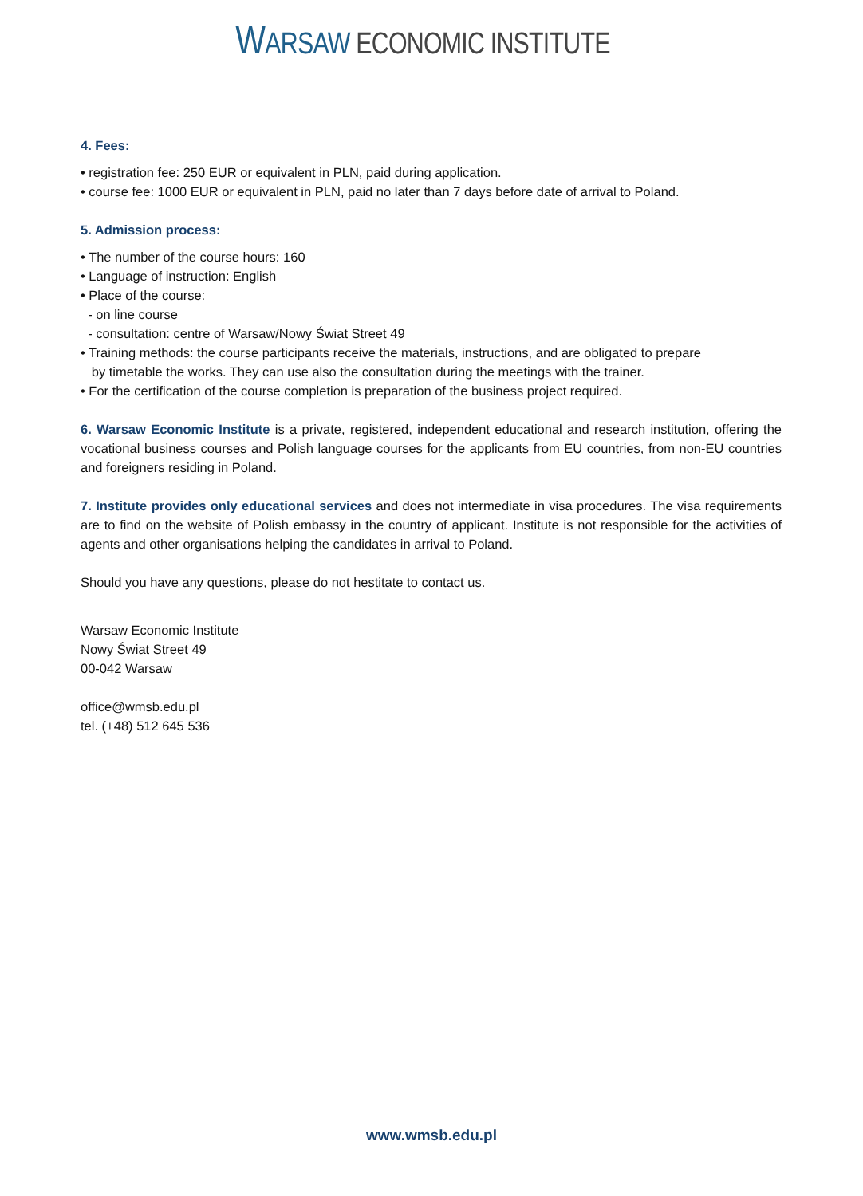WARSAW ECONOMIC INSTITUTE
4. Fees:
• registration fee: 250 EUR or equivalent in PLN, paid during application.
• course fee: 1000 EUR or equivalent in PLN, paid no later than 7 days before date of arrival to Poland.
5. Admission process:
• The number of the course hours: 160
• Language of instruction: English
• Place of the course:
- on line course
- consultation: centre of Warsaw/Nowy Świat Street 49
• Training methods: the course participants receive the materials, instructions, and are obligated to prepare
by timetable the works. They can use also the consultation during the meetings with the trainer.
• For the certification of the course completion is preparation of the business project required.
6. Warsaw Economic Institute is a private, registered, independent educational and research institution, offering the vocational business courses and Polish language courses for the applicants from EU countries, from non-EU countries and foreigners residing in Poland.
7. Institute provides only educational services and does not intermediate in visa procedures. The visa requirements are to find on the website of Polish embassy in the country of applicant. Institute is not responsible for the activities of agents and other organisations helping the candidates in arrival to Poland.
Should you have any questions, please do not hestitate to contact us.
Warsaw Economic Institute
Nowy Świat Street 49
00-042 Warsaw
office@wmsb.edu.pl
tel. (+48) 512 645 536
www.wmsb.edu.pl